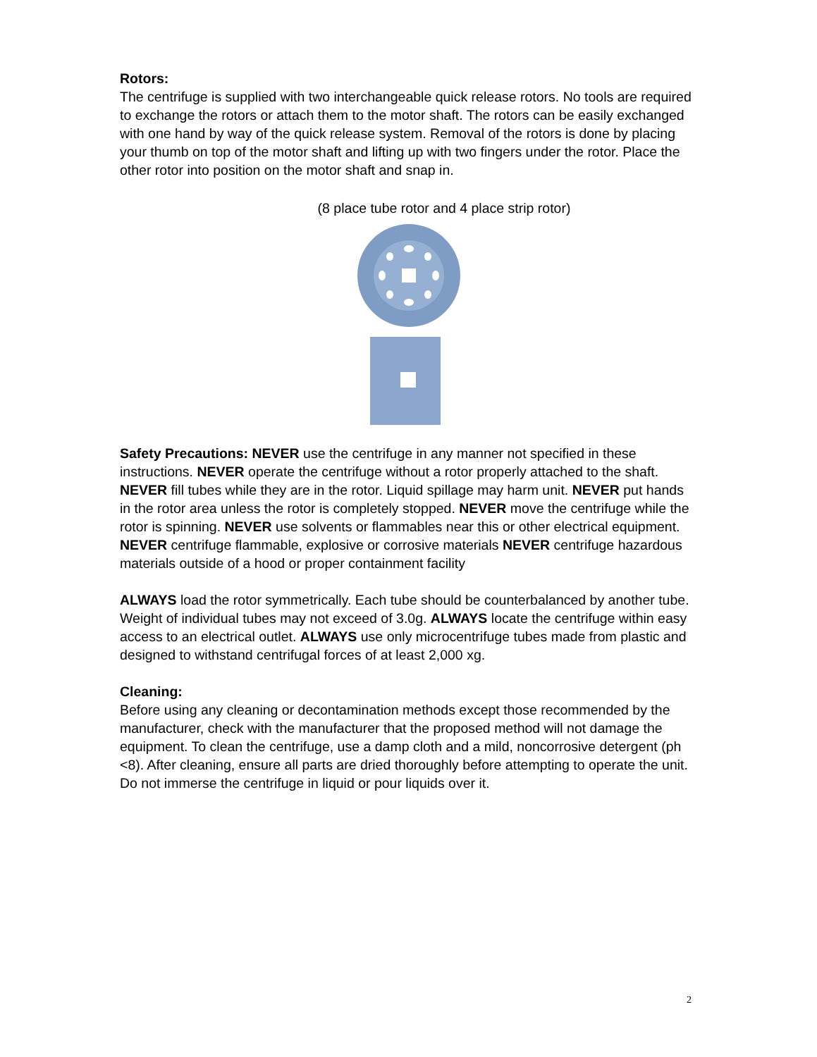Rotors:
The centrifuge is supplied with two interchangeable quick release rotors. No tools are required to exchange the rotors or attach them to the motor shaft. The rotors can be easily exchanged with one hand by way of the quick release system. Removal of the rotors is done by placing your thumb on top of the motor shaft and lifting up with two fingers under the rotor. Place the other rotor into position on the motor shaft and snap in.
(8 place tube rotor and 4 place strip rotor)
Safety Precautions: NEVER use the centrifuge in any manner not specified in these instructions. NEVER operate the centrifuge without a rotor properly attached to the shaft. NEVER fill tubes while they are in the rotor. Liquid spillage may harm unit. NEVER put hands in the rotor area unless the rotor is completely stopped. NEVER move the centrifuge while the rotor is spinning. NEVER use solvents or flammables near this or other electrical equipment. NEVER centrifuge flammable, explosive or corrosive materials NEVER centrifuge hazardous materials outside of a hood or proper containment facility
ALWAYS load the rotor symmetrically. Each tube should be counterbalanced by another tube. Weight of individual tubes may not exceed of 3.0g. ALWAYS locate the centrifuge within easy access to an electrical outlet. ALWAYS use only microcentrifuge tubes made from plastic and designed to withstand centrifugal forces of at least 2,000 xg.
Cleaning:
Before using any cleaning or decontamination methods except those recommended by the manufacturer, check with the manufacturer that the proposed method will not damage the equipment. To clean the centrifuge, use a damp cloth and a mild, noncorrosive detergent (ph <8). After cleaning, ensure all parts are dried thoroughly before attempting to operate the unit. Do not immerse the centrifuge in liquid or pour liquids over it.
2